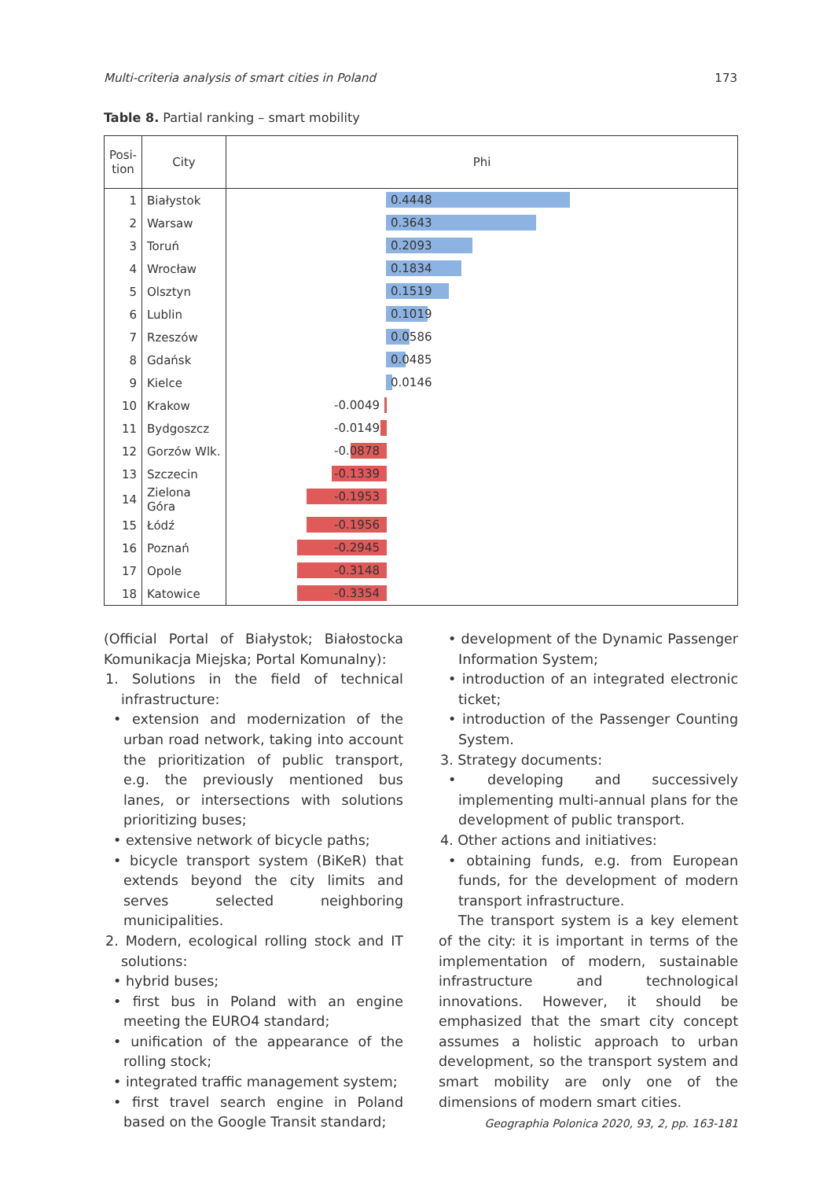Multi-criteria analysis of smart cities in Poland 173
Table 8. Partial ranking – smart mobility
| Posi- tion | City | Phi |
| --- | --- | --- |
| 1 | Białystok | 0.4448 |
| 2 | Warsaw | 0.3643 |
| 3 | Toruń | 0.2093 |
| 4 | Wrocław | 0.1834 |
| 5 | Olsztyn | 0.1519 |
| 6 | Lublin | 0.1019 |
| 7 | Rzeszów | 0.0586 |
| 8 | Gdańsk | 0.0485 |
| 9 | Kielce | 0.0146 |
| 10 | Krakow | -0.0049 |
| 11 | Bydgoszcz | -0.0149 |
| 12 | Gorzów Wlk. | -0.0878 |
| 13 | Szczecin | -0.1339 |
| 14 | Zielona Góra | -0.1953 |
| 15 | Łódź | -0.1956 |
| 16 | Poznań | -0.2945 |
| 17 | Opole | -0.3148 |
| 18 | Katowice | -0.3354 |
(Official Portal of Białystok; Białostocka Komunikacja Miejska; Portal Komunalny):
1. Solutions in the field of technical infrastructure:
• extension and modernization of the urban road network, taking into account the prioritization of public transport, e.g. the previously mentioned bus lanes, or intersections with solutions prioritizing buses;
• extensive network of bicycle paths;
• bicycle transport system (BiKeR) that extends beyond the city limits and serves selected neighboring municipalities.
2. Modern, ecological rolling stock and IT solutions:
• hybrid buses;
• first bus in Poland with an engine meeting the EURO4 standard;
• unification of the appearance of the rolling stock;
• integrated traffic management system;
• first travel search engine in Poland based on the Google Transit standard;
• development of the Dynamic Passenger Information System;
• introduction of an integrated electronic ticket;
• introduction of the Passenger Counting System.
3. Strategy documents:
• developing and successively implementing multi-annual plans for the development of public transport.
4. Other actions and initiatives:
• obtaining funds, e.g. from European funds, for the development of modern transport infrastructure.
The transport system is a key element of the city: it is important in terms of the implementation of modern, sustainable infrastructure and technological innovations. However, it should be emphasized that the smart city concept assumes a holistic approach to urban development, so the transport system and smart mobility are only one of the dimensions of modern smart cities.
Geographia Polonica 2020, 93, 2, pp. 163-181